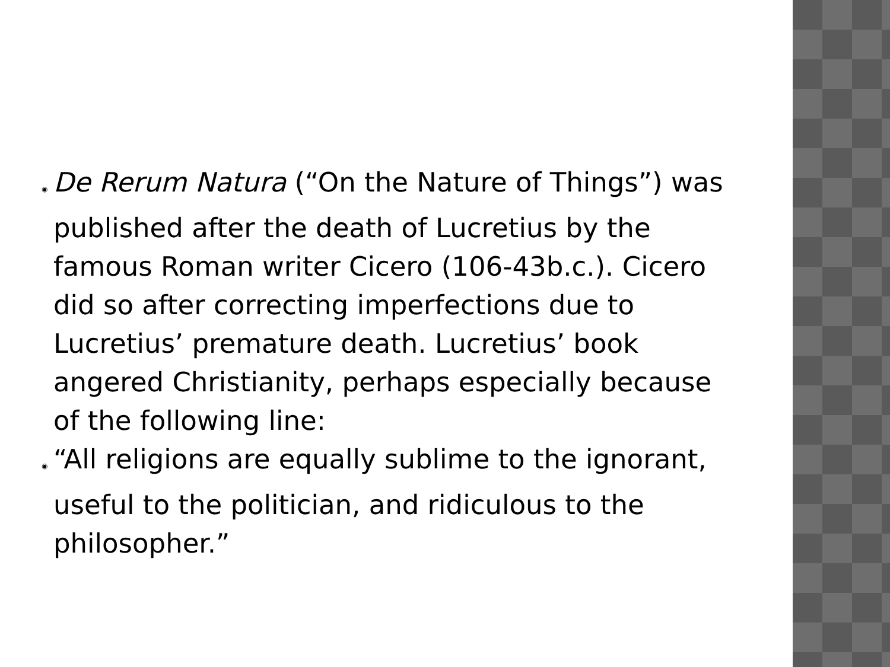◉ De Rerum Natura (“On the Nature of Things”) was published after the death of Lucretius by the famous Roman writer Cicero (106-43b.c.). Cicero did so after correcting imperfections due to Lucretius’ premature death. Lucretius’ book angered Christianity, perhaps especially because of the following line:
◉ “All religions are equally sublime to the ignorant, useful to the politician, and ridiculous to the philosopher.”